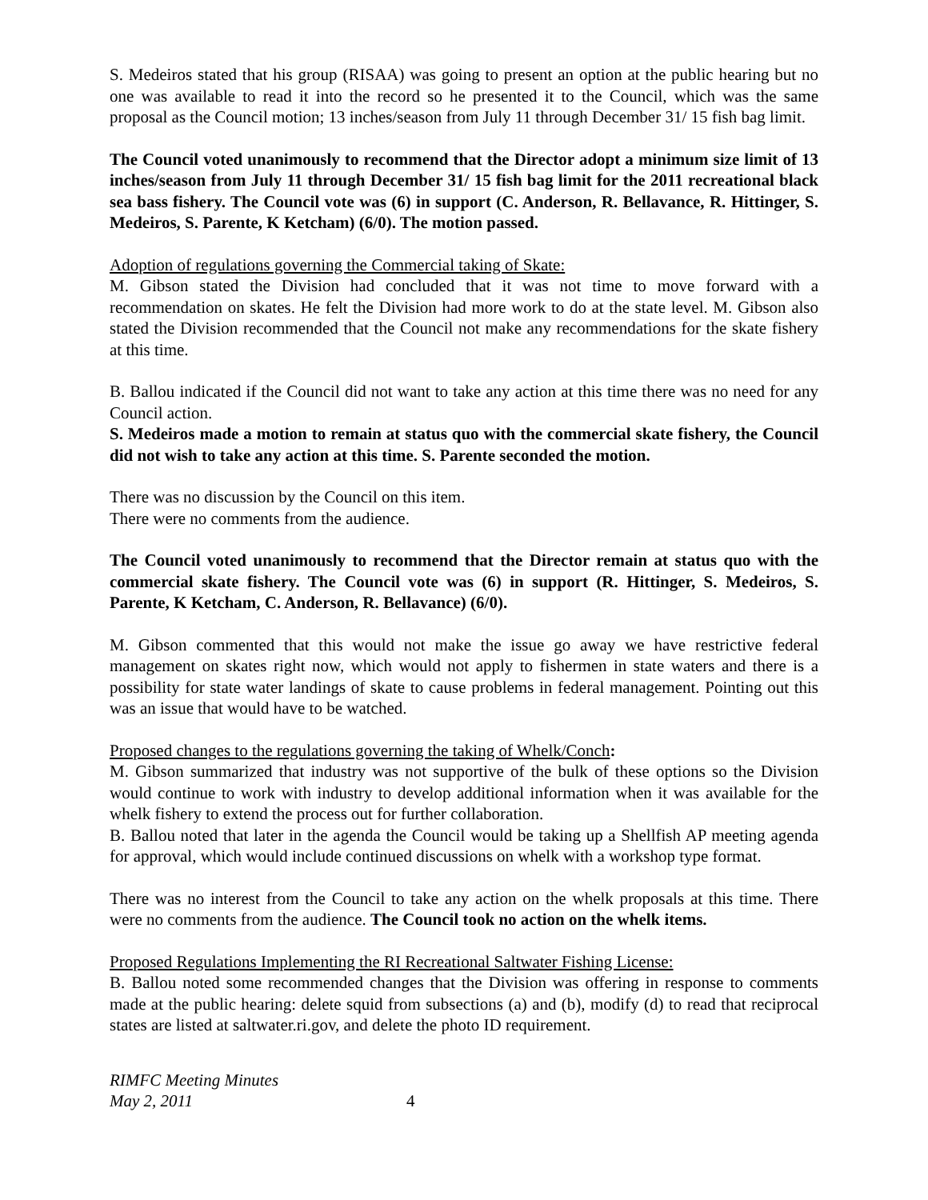S. Medeiros stated that his group (RISAA) was going to present an option at the public hearing but no one was available to read it into the record so he presented it to the Council, which was the same proposal as the Council motion; 13 inches/season from July 11 through December 31/ 15 fish bag limit.
The Council voted unanimously to recommend that the Director adopt a minimum size limit of 13 inches/season from July 11 through December 31/ 15 fish bag limit for the 2011 recreational black sea bass fishery. The Council vote was (6) in support (C. Anderson, R. Bellavance, R. Hittinger, S. Medeiros, S. Parente, K Ketcham) (6/0). The motion passed.
Adoption of regulations governing the Commercial taking of Skate:
M. Gibson stated the Division had concluded that it was not time to move forward with a recommendation on skates. He felt the Division had more work to do at the state level. M. Gibson also stated the Division recommended that the Council not make any recommendations for the skate fishery at this time.
B. Ballou indicated if the Council did not want to take any action at this time there was no need for any Council action.
S. Medeiros made a motion to remain at status quo with the commercial skate fishery, the Council did not wish to take any action at this time. S. Parente seconded the motion.
There was no discussion by the Council on this item.
There were no comments from the audience.
The Council voted unanimously to recommend that the Director remain at status quo with the commercial skate fishery. The Council vote was (6) in support (R. Hittinger, S. Medeiros, S. Parente, K Ketcham, C. Anderson, R. Bellavance) (6/0).
M. Gibson commented that this would not make the issue go away we have restrictive federal management on skates right now, which would not apply to fishermen in state waters and there is a possibility for state water landings of skate to cause problems in federal management. Pointing out this was an issue that would have to be watched.
Proposed changes to the regulations governing the taking of Whelk/Conch:
M. Gibson summarized that industry was not supportive of the bulk of these options so the Division would continue to work with industry to develop additional information when it was available for the whelk fishery to extend the process out for further collaboration.
B. Ballou noted that later in the agenda the Council would be taking up a Shellfish AP meeting agenda for approval, which would include continued discussions on whelk with a workshop type format.
There was no interest from the Council to take any action on the whelk proposals at this time. There were no comments from the audience. The Council took no action on the whelk items.
Proposed Regulations Implementing the RI Recreational Saltwater Fishing License:
B. Ballou noted some recommended changes that the Division was offering in response to comments made at the public hearing: delete squid from subsections (a) and (b), modify (d) to read that reciprocal states are listed at saltwater.ri.gov, and delete the photo ID requirement.
RIMFC Meeting Minutes
May 2, 2011
4